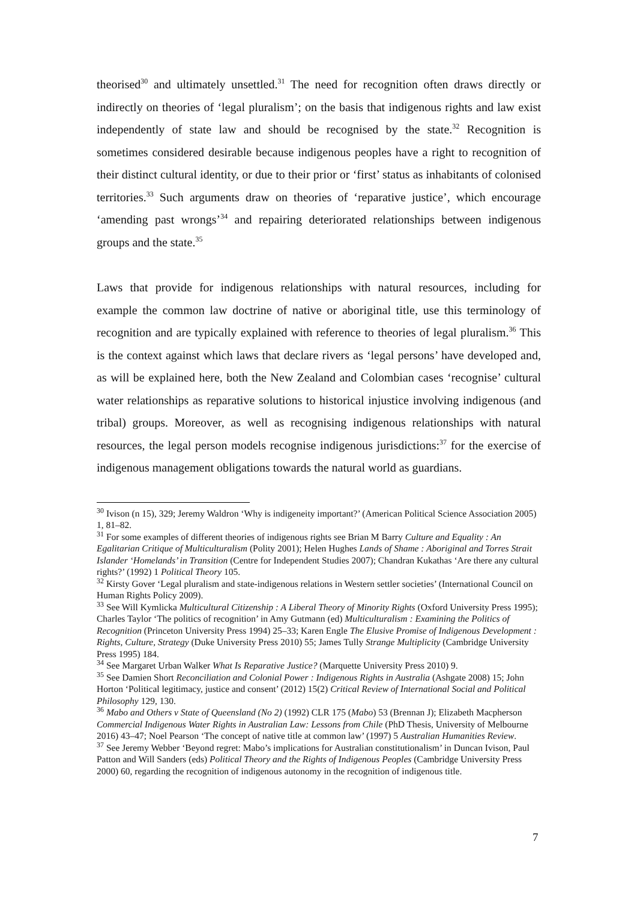theorised<sup>30</sup> and ultimately unsettled.<sup>31</sup> The need for recognition often draws directly or indirectly on theories of ‘legal pluralism’; on the basis that indigenous rights and law exist independently of state law and should be recognised by the state.<sup>32</sup> Recognition is sometimes considered desirable because indigenous peoples have a right to recognition of their distinct cultural identity, or due to their prior or ‘first’ status as inhabitants of colonised territories.<sup>33</sup> Such arguments draw on theories of ‘reparative justice’, which encourage ‘amending past wrongs’<sup>34</sup> and repairing deteriorated relationships between indigenous groups and the state.<sup>35</sup>
Laws that provide for indigenous relationships with natural resources, including for example the common law doctrine of native or aboriginal title, use this terminology of recognition and are typically explained with reference to theories of legal pluralism.<sup>36</sup> This is the context against which laws that declare rivers as ‘legal persons’ have developed and, as will be explained here, both the New Zealand and Colombian cases ‘recognise’ cultural water relationships as reparative solutions to historical injustice involving indigenous (and tribal) groups. Moreover, as well as recognising indigenous relationships with natural resources, the legal person models recognise indigenous jurisdictions:<sup>37</sup> for the exercise of indigenous management obligations towards the natural world as guardians.
<sup>30</sup> Ivison (n 15), 329; Jeremy Waldron ‘Why is indigeneity important?’ (American Political Science Association 2005) 1, 81–82.
<sup>31</sup> For some examples of different theories of indigenous rights see Brian M Barry Culture and Equality : An Egalitarian Critique of Multiculturalism (Polity 2001); Helen Hughes Lands of Shame : Aboriginal and Torres Strait Islander ‘Homelands’ in Transition (Centre for Independent Studies 2007); Chandran Kukathas ‘Are there any cultural rights?’ (1992) 1 Political Theory 105.
<sup>32</sup> Kirsty Gover ‘Legal pluralism and state-indigenous relations in Western settler societies’ (International Council on Human Rights Policy 2009).
<sup>33</sup> See Will Kymlicka Multicultural Citizenship : A Liberal Theory of Minority Rights (Oxford University Press 1995); Charles Taylor ‘The politics of recognition’ in Amy Gutmann (ed) Multiculturalism : Examining the Politics of Recognition (Princeton University Press 1994) 25–33; Karen Engle The Elusive Promise of Indigenous Development : Rights, Culture, Strategy (Duke University Press 2010) 55; James Tully Strange Multiplicity (Cambridge University Press 1995) 184.
<sup>34</sup> See Margaret Urban Walker What Is Reparative Justice? (Marquette University Press 2010) 9.
<sup>35</sup> See Damien Short Reconciliation and Colonial Power : Indigenous Rights in Australia (Ashgate 2008) 15; John Horton ‘Political legitimacy, justice and consent’ (2012) 15(2) Critical Review of International Social and Political Philosophy 129, 130.
<sup>36</sup> Mabo and Others v State of Queensland (No 2) (1992) CLR 175 (Mabo) 53 (Brennan J); Elizabeth Macpherson Commercial Indigenous Water Rights in Australian Law: Lessons from Chile (PhD Thesis, University of Melbourne 2016) 43–47; Noel Pearson ‘The concept of native title at common law’ (1997) 5 Australian Humanities Review.
<sup>37</sup> See Jeremy Webber ‘Beyond regret: Mabo’s implications for Australian constitutionalism’ in Duncan Ivison, Paul Patton and Will Sanders (eds) Political Theory and the Rights of Indigenous Peoples (Cambridge University Press 2000) 60, regarding the recognition of indigenous autonomy in the recognition of indigenous title.
7